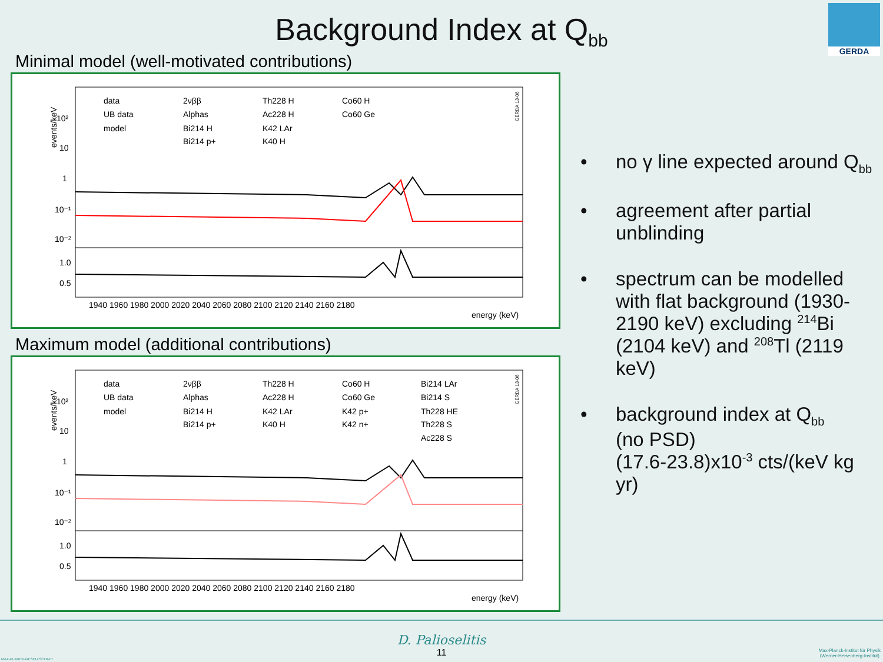GERDA
Background Index at Q<sub>bb</sub>
Minimal model (well-motivated contributions)
events/keV
10²
10
1
10⁻¹
10⁻²
1.0
0.5
1940 1960 1980 2000 2020 2040 2060 2080 2100 2120 2140 2160 2180
energy (keV)
data
UB data
model
2νββ
Alphas
Bi214 H
Bi214 p+
Th228 H
Ac228 H
K42 LAr
K40 H
Co60 H
Co60 Ge
GERDA 13-06
Maximum model (additional contributions)
events/keV
10²
10
1
10⁻¹
10⁻²
1.0
0.5
1940 1960 1980 2000 2020 2040 2060 2080 2100 2120 2140 2160 2180
energy (keV)
data
UB data
model
2νββ
Alphas
Bi214 H
Bi214 p+
Th228 H
Ac228 H
K42 LAr
K40 H
Co60 H
Co60 Ge
K42 p+
K42 n+
Bi214 LAr
Bi214 S
Th228 HE
Th228 S
Ac228 S
GERDA 13-06
• no γ line expected around Q<sub>bb</sub>
• agreement after partial unblinding
• spectrum can be modelled with flat background (1930-2190 keV) excluding <sup>214</sup>Bi (2104 keV) and <sup>208</sup>Tl (2119 keV)
• background index at Q<sub>bb</sub>
(no PSD)
(17.6-23.8)x10<sup>-3</sup> cts/(keV kg yr)
D. Palioselitis
11
MAX-PLANCK-GESELLSCHAFT
Max-Planck-Institut für Physik
(Werner-Heisenberg-Institut)